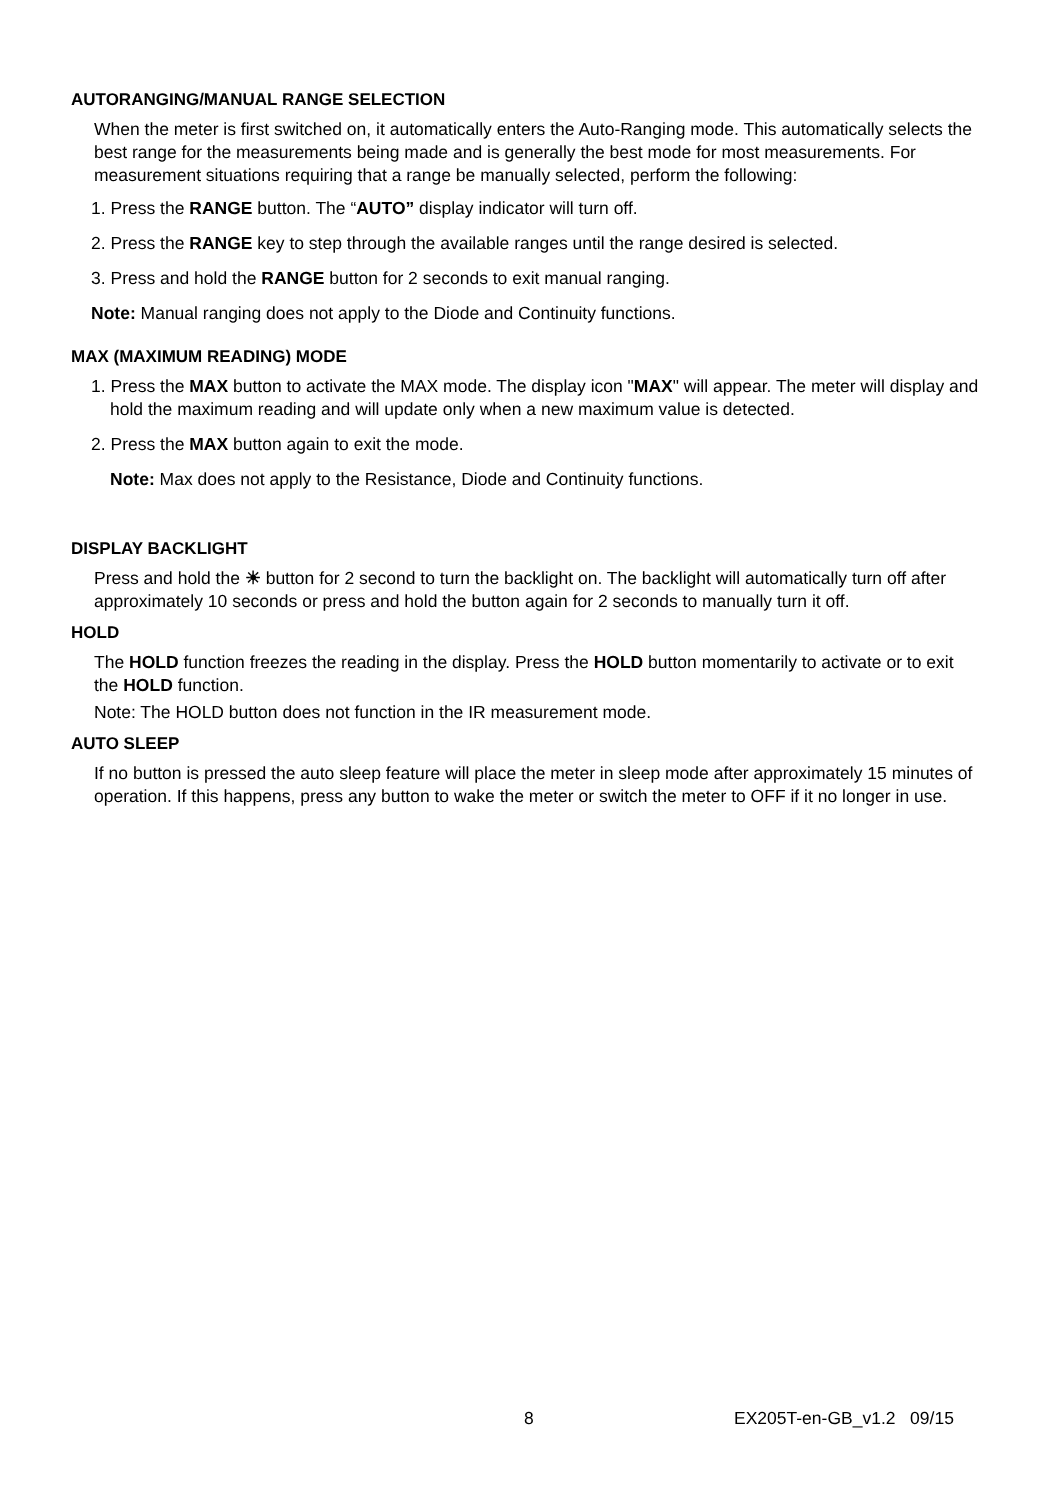AUTORANGING/MANUAL RANGE SELECTION
When the meter is first switched on, it automatically enters the Auto-Ranging mode. This automatically selects the best range for the measurements being made and is generally the best mode for most measurements. For measurement situations requiring that a range be manually selected, perform the following:
1. Press the RANGE button. The “AUTO” display indicator will turn off.
2. Press the RANGE key to step through the available ranges until the range desired is selected.
3. Press and hold the RANGE button for 2 seconds to exit manual ranging.
Note: Manual ranging does not apply to the Diode and Continuity functions.
MAX (MAXIMUM READING) MODE
1. Press the MAX button to activate the MAX mode. The display icon "MAX" will appear. The meter will display and hold the maximum reading and will update only when a new maximum value is detected.
2. Press the MAX button again to exit the mode.
Note: Max does not apply to the Resistance, Diode and Continuity functions.
DISPLAY BACKLIGHT
Press and hold the ☀ button for 2 second to turn the backlight on. The backlight will automatically turn off after approximately 10 seconds or press and hold the button again for 2 seconds to manually turn it off.
HOLD
The HOLD function freezes the reading in the display. Press the HOLD button momentarily to activate or to exit the HOLD function.
Note: The HOLD button does not function in the IR measurement mode.
AUTO SLEEP
If no button is pressed the auto sleep feature will place the meter in sleep mode after approximately 15 minutes of operation. If this happens, press any button to wake the meter or switch the meter to OFF if it no longer in use.
8 EX205T-en-GB_v1.2 09/15